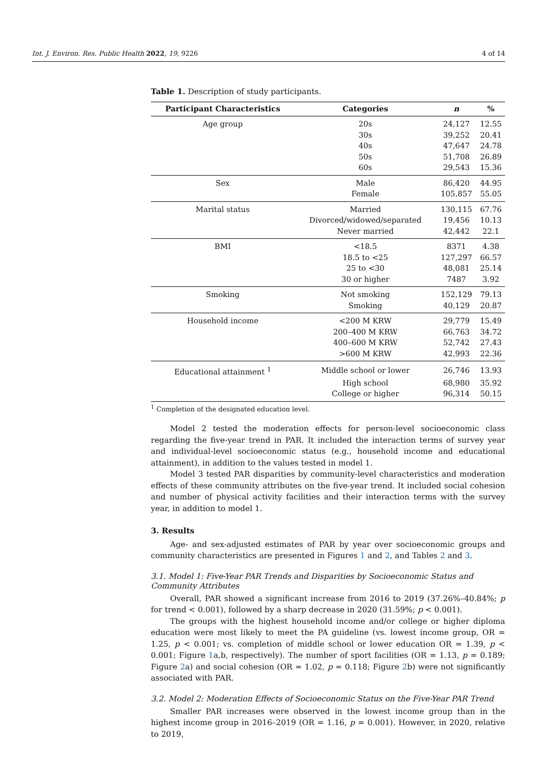Int. J. Environ. Res. Public Health 2022, 19, 9226 4 of 14
Table 1. Description of study participants.
| Participant Characteristics | Categories | n | % |
| --- | --- | --- | --- |
| Age group | 20s | 24,127 | 12.55 |
| | 30s | 39,252 | 20.41 |
| | 40s | 47,647 | 24.78 |
| | 50s | 51,708 | 26.89 |
| | 60s | 29,543 | 15.36 |
| Sex | Male | 86,420 | 44.95 |
| | Female | 105,857 | 55.05 |
| Marital status | Married | 130,115 | 67.76 |
| | Divorced/widowed/separated | 19,456 | 10.13 |
| | Never married | 42,442 | 22.1 |
| BMI | <18.5 | 8371 | 4.38 |
| | 18.5 to <25 | 127,297 | 66.57 |
| | 25 to <30 | 48,081 | 25.14 |
| | 30 or higher | 7487 | 3.92 |
| Smoking | Not smoking | 152,129 | 79.13 |
| | Smoking | 40,129 | 20.87 |
| Household income | <200 M KRW | 29,779 | 15.49 |
| | 200–400 M KRW | 66,763 | 34.72 |
| | 400–600 M KRW | 52,742 | 27.43 |
| | >600 M KRW | 42,993 | 22.36 |
| Educational attainment <sup>1</sup> | Middle school or lower | 26,746 | 13.93 |
| | High school | 68,980 | 35.92 |
| | College or higher | 96,314 | 50.15 |
<sup>1</sup> Completion of the designated education level.
Model 2 tested the moderation effects for person-level socioeconomic class regarding the five-year trend in PAR. It included the interaction terms of survey year and individual-level socioeconomic status (e.g., household income and educational attainment), in addition to the values tested in model 1.
Model 3 tested PAR disparities by community-level characteristics and moderation effects of these community attributes on the five-year trend. It included social cohesion and number of physical activity facilities and their interaction terms with the survey year, in addition to model 1.
3. Results
Age- and sex-adjusted estimates of PAR by year over socioeconomic groups and community characteristics are presented in Figures 1 and 2, and Tables 2 and 3.
3.1. Model 1: Five-Year PAR Trends and Disparities by Socioeconomic Status and Community Attributes
Overall, PAR showed a significant increase from 2016 to 2019 (37.26%–40.84%; p for trend < 0.001), followed by a sharp decrease in 2020 (31.59%; p < 0.001).
The groups with the highest household income and/or college or higher diploma education were most likely to meet the PA guideline (vs. lowest income group, OR = 1.25, p < 0.001; vs. completion of middle school or lower education OR = 1.39, p < 0.001; Figure 1a,b, respectively). The number of sport facilities (OR = 1.13, p = 0.189; Figure 2a) and social cohesion (OR = 1.02, p = 0.118; Figure 2b) were not significantly associated with PAR.
3.2. Model 2: Moderation Effects of Socioeconomic Status on the Five-Year PAR Trend
Smaller PAR increases were observed in the lowest income group than in the highest income group in 2016–2019 (OR = 1.16, p = 0.001). However, in 2020, relative to 2019,